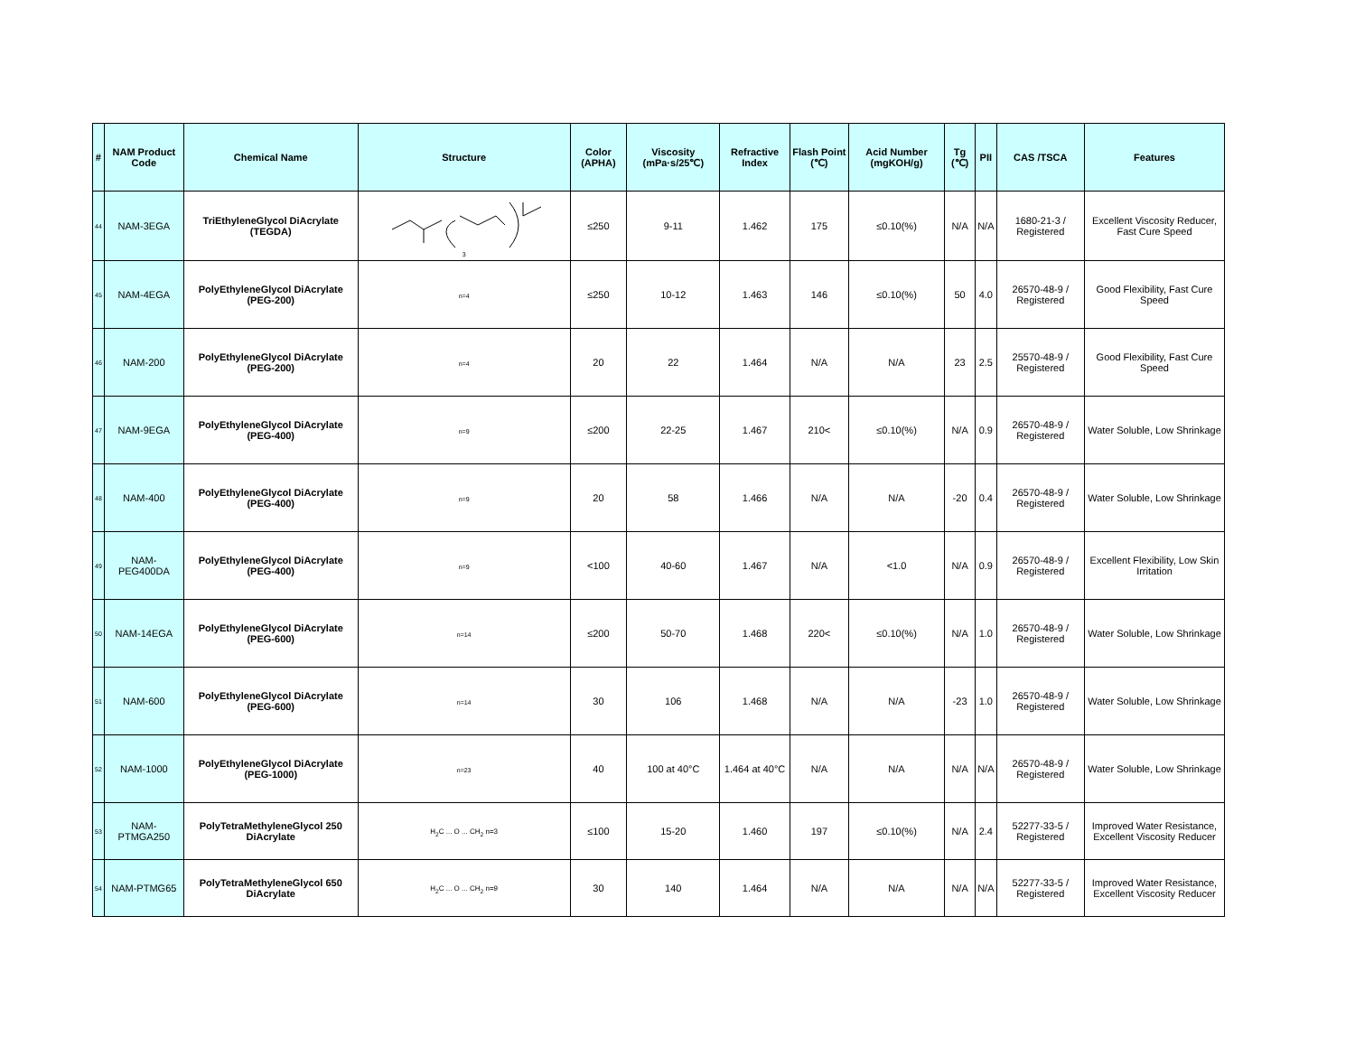| # | NAM Product Code | Chemical Name | Structure | Color (APHA) | Viscosity (mPa·s/25℃) | Refractive Index | Flash Point (℃) | Acid Number (mgKOH/g) | Tg (℃) | PII | CAS /TSCA | Features |
| --- | --- | --- | --- | --- | --- | --- | --- | --- | --- | --- | --- | --- |
| 44 | NAM-3EGA | TriEthyleneGlycol DiAcrylate (TEGDA) | 3 | ≤250 | 9-11 | 1.462 | 175 | ≤0.10(%) | N/A | N/A | 1680-21-3 / Registered | Excellent Viscosity Reducer, Fast Cure Speed |
| 45 | NAM-4EGA | PolyEthyleneGlycol DiAcrylate (PEG-200) | n=4 | ≤250 | 10-12 | 1.463 | 146 | ≤0.10(%) | 50 | 4.0 | 26570-48-9 / Registered | Good Flexibility, Fast Cure Speed |
| 46 | NAM-200 | PolyEthyleneGlycol DiAcrylate (PEG-200) | n=4 | 20 | 22 | 1.464 | N/A | N/A | 23 | 2.5 | 25570-48-9 / Registered | Good Flexibility, Fast Cure Speed |
| 47 | NAM-9EGA | PolyEthyleneGlycol DiAcrylate (PEG-400) | n=9 | ≤200 | 22-25 | 1.467 | 210< | ≤0.10(%) | N/A | 0.9 | 26570-48-9 / Registered | Water Soluble, Low Shrinkage |
| 48 | NAM-400 | PolyEthyleneGlycol DiAcrylate (PEG-400) | n=9 | 20 | 58 | 1.466 | N/A | N/A | -20 | 0.4 | 26570-48-9 / Registered | Water Soluble, Low Shrinkage |
| 49 | NAM-PEG400DA | PolyEthyleneGlycol DiAcrylate (PEG-400) | n=9 | <100 | 40-60 | 1.467 | N/A | <1.0 | N/A | 0.9 | 26570-48-9 / Registered | Excellent Flexibility, Low Skin Irritation |
| 50 | NAM-14EGA | PolyEthyleneGlycol DiAcrylate (PEG-600) | n=14 | ≤200 | 50-70 | 1.468 | 220< | ≤0.10(%) | N/A | 1.0 | 26570-48-9 / Registered | Water Soluble, Low Shrinkage |
| 51 | NAM-600 | PolyEthyleneGlycol DiAcrylate (PEG-600) | n=14 | 30 | 106 | 1.468 | N/A | N/A | -23 | 1.0 | 26570-48-9 / Registered | Water Soluble, Low Shrinkage |
| 52 | NAM-1000 | PolyEthyleneGlycol DiAcrylate (PEG-1000) | n=23 | 40 | 100 at 40°C | 1.464 at 40°C | N/A | N/A | N/A | N/A | 26570-48-9 / Registered | Water Soluble, Low Shrinkage |
| 53 | NAM-PTMGA250 | PolyTetraMethyleneGlycol 250 DiAcrylate | H<sub>2</sub>C ... O ... CH<sub>2</sub> n=3 | ≤100 | 15-20 | 1.460 | 197 | ≤0.10(%) | N/A | 2.4 | 52277-33-5 / Registered | Improved Water Resistance, Excellent Viscosity Reducer |
| 54 | NAM-PTMG65 | PolyTetraMethyleneGlycol 650 DiAcrylate | H<sub>2</sub>C ... O ... CH<sub>2</sub> n=9 | 30 | 140 | 1.464 | N/A | N/A | N/A | N/A | 52277-33-5 / Registered | Improved Water Resistance, Excellent Viscosity Reducer |